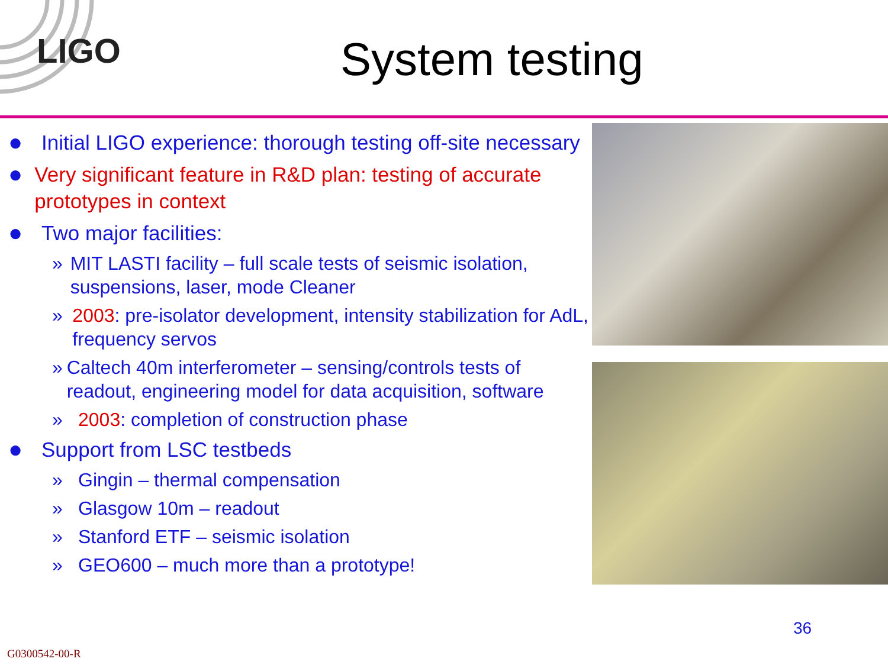LIGO
System testing
● Initial LIGO experience: thorough testing off-site necessary
● Very significant feature in R&D plan: testing of accurate prototypes in context
● Two major facilities:
» MIT LASTI facility – full scale tests of seismic isolation, suspensions, laser, mode Cleaner
» 2003: pre-isolator development, intensity stabilization for AdL, frequency servos
» Caltech 40m interferometer – sensing/controls tests of readout, engineering model for data acquisition, software
» 2003: completion of construction phase
● Support from LSC testbeds
» Gingin – thermal compensation
» Glasgow 10m – readout
» Stanford ETF – seismic isolation
» GEO600 – much more than a prototype!
36
G0300542-00-R